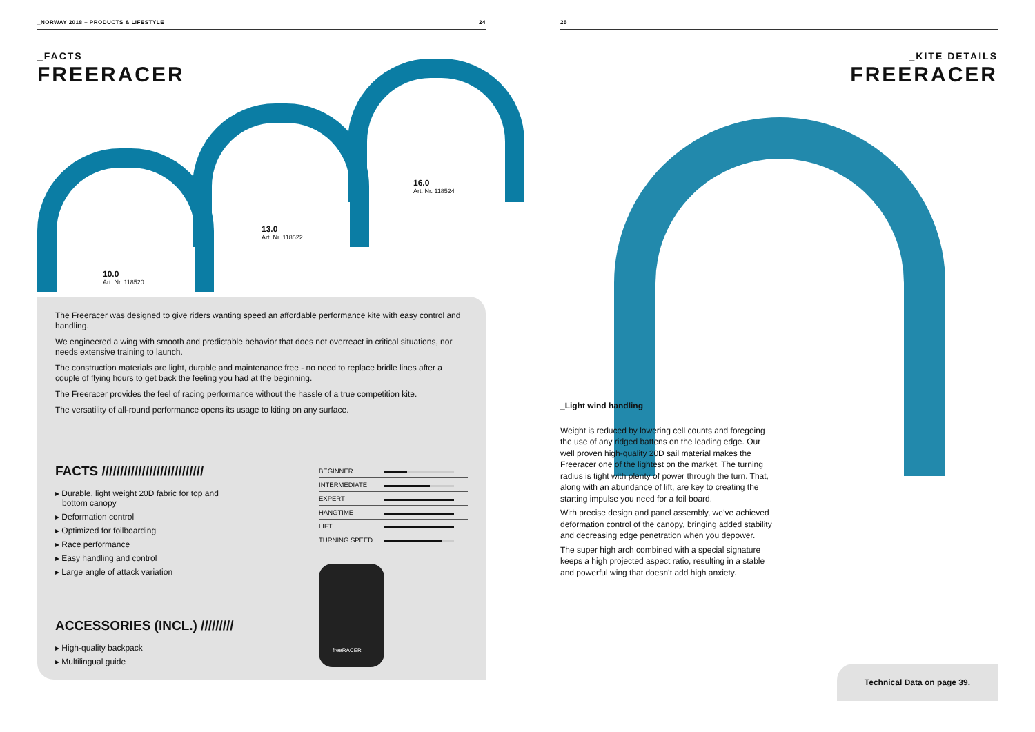_NORWAY 2018 – PRODUCTS & LIFESTYLE 24
_FACTS
FREERACER
10.0
Art. Nr. 118520
13.0
Art. Nr. 118522
16.0
Art. Nr. 118524
The Freeracer was designed to give riders wanting speed an affordable performance kite with easy control and handling.
We engineered a wing with smooth and predictable behavior that does not overreact in critical situations, nor needs extensive training to launch.
The construction materials are light, durable and maintenance free - no need to replace bridle lines after a couple of flying hours to get back the feeling you had at the beginning.
The Freeracer provides the feel of racing performance without the hassle of a true competition kite.
The versatility of all-round performance opens its usage to kiting on any surface.
FACTS ////////////////////////////
▸ Durable, light weight 20D fabric for top and
bottom canopy
▸ Deformation control
▸ Optimized for foilboarding
▸ Race performance
▸ Easy handling and control
▸ Large angle of attack variation
ACCESSORIES (INCL.) /////////
▸ High-quality backpack
▸ Multilingual guide
| BEGINNER | |
| INTERMEDIATE | |
| EXPERT | |
| HANGTIME | |
| LIFT | |
| TURNING SPEED | |
freeRACER
25
_KITE DETAILS
FREERACER
_Light wind handling
Weight is reduced by lowering cell counts and foregoing the use of any ridged battens on the leading edge. Our well proven high-quality 20D sail material makes the Freeracer one of the lightest on the market. The turning radius is tight with plenty of power through the turn. That, along with an abundance of lift, are key to creating the starting impulse you need for a foil board.
With precise design and panel assembly, we’ve achieved deformation control of the canopy, bringing added stability and decreasing edge penetration when you depower.
The super high arch combined with a special signature keeps a high projected aspect ratio, resulting in a stable and powerful wing that doesn’t add high anxiety.
Technical Data on page 39.